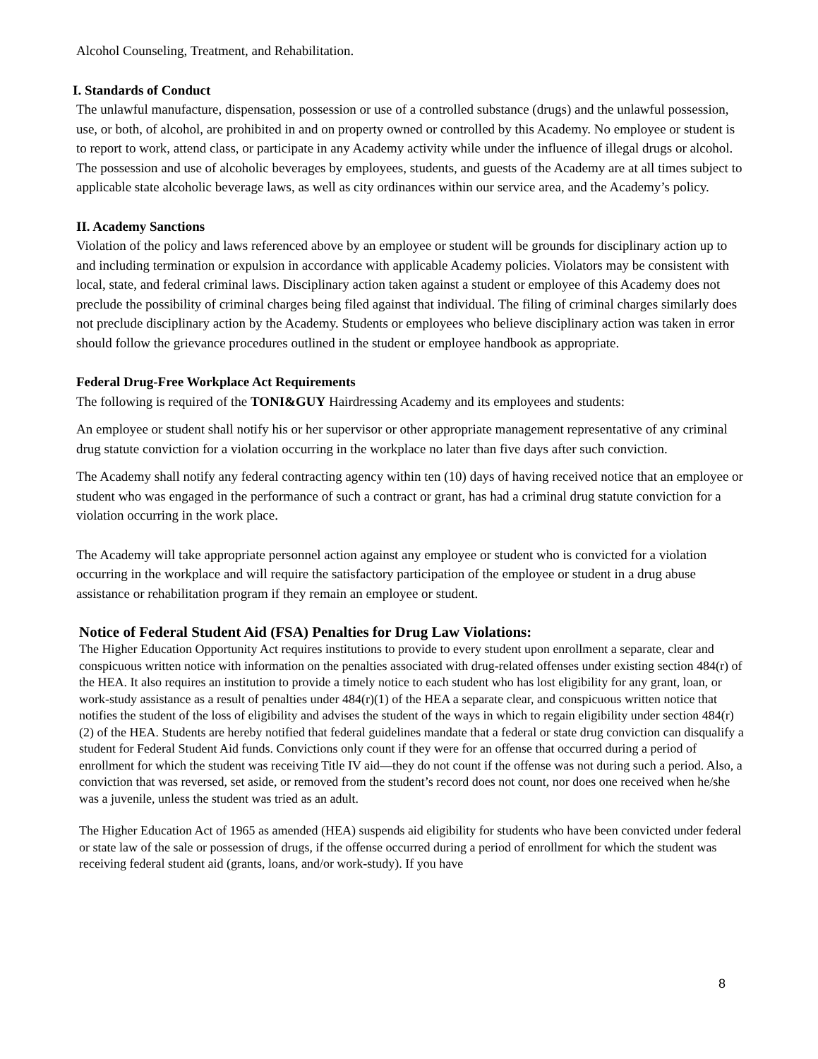Alcohol Counseling, Treatment, and Rehabilitation.
I. Standards of Conduct
The unlawful manufacture, dispensation, possession or use of a controlled substance (drugs) and the unlawful possession, use, or both, of alcohol, are prohibited in and on property owned or controlled by this Academy. No employee or student is to report to work, attend class, or participate in any Academy activity while under the influence of illegal drugs or alcohol. The possession and use of alcoholic beverages by employees, students, and guests of the Academy are at all times subject to applicable state alcoholic beverage laws, as well as city ordinances within our service area, and the Academy’s policy.
II. Academy Sanctions
Violation of the policy and laws referenced above by an employee or student will be grounds for disciplinary action up to and including termination or expulsion in accordance with applicable Academy policies. Violators may be consistent with local, state, and federal criminal laws. Disciplinary action taken against a student or employee of this Academy does not preclude the possibility of criminal charges being filed against that individual. The filing of criminal charges similarly does not preclude disciplinary action by the Academy. Students or employees who believe disciplinary action was taken in error should follow the grievance procedures outlined in the student or employee handbook as appropriate.
Federal Drug-Free Workplace Act Requirements
The following is required of the TONI&GUY Hairdressing Academy and its employees and students:
An employee or student shall notify his or her supervisor or other appropriate management representative of any criminal drug statute conviction for a violation occurring in the workplace no later than five days after such conviction.
The Academy shall notify any federal contracting agency within ten (10) days of having received notice that an employee or student who was engaged in the performance of such a contract or grant, has had a criminal drug statute conviction for a violation occurring in the work place.
The Academy will take appropriate personnel action against any employee or student who is convicted for a violation occurring in the workplace and will require the satisfactory participation of the employee or student in a drug abuse assistance or rehabilitation program if they remain an employee or student.
Notice of Federal Student Aid (FSA) Penalties for Drug Law Violations:
The Higher Education Opportunity Act requires institutions to provide to every student upon enrollment a separate, clear and conspicuous written notice with information on the penalties associated with drug-related offenses under existing section 484(r) of the HEA. It also requires an institution to provide a timely notice to each student who has lost eligibility for any grant, loan, or work-study assistance as a result of penalties under 484(r)(1) of the HEA a separate clear, and conspicuous written notice that notifies the student of the loss of eligibility and advises the student of the ways in which to regain eligibility under section 484(r)(2) of the HEA. Students are hereby notified that federal guidelines mandate that a federal or state drug conviction can disqualify a student for Federal Student Aid funds. Convictions only count if they were for an offense that occurred during a period of enrollment for which the student was receiving Title IV aid—they do not count if the offense was not during such a period. Also, a conviction that was reversed, set aside, or removed from the student’s record does not count, nor does one received when he/she was a juvenile, unless the student was tried as an adult.
The Higher Education Act of 1965 as amended (HEA) suspends aid eligibility for students who have been convicted under federal or state law of the sale or possession of drugs, if the offense occurred during a period of enrollment for which the student was receiving federal student aid (grants, loans, and/or work-study). If you have
8